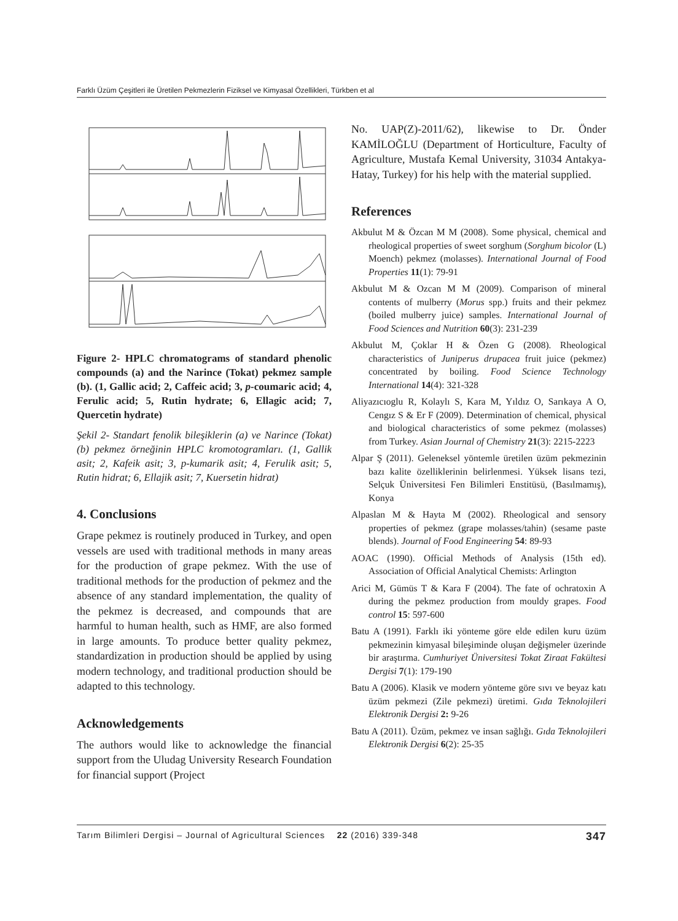Farklı Üzüm Çeşitleri ile Üretilen Pekmezlerin Fiziksel ve Kimyasal Özellikleri, Türkben et al
Figure 2- HPLC chromatograms of standard phenolic compounds (a) and the Narince (Tokat) pekmez sample (b). (1, Gallic acid; 2, Caffeic acid; 3, p-coumaric acid; 4, Ferulic acid; 5, Rutin hydrate; 6, Ellagic acid; 7, Quercetin hydrate)
Şekil 2- Standart fenolik bileşiklerin (a) ve Narince (Tokat) (b) pekmez örneğinin HPLC kromotogramları. (1, Gallik asit; 2, Kafeik asit; 3, p-kumarik asit; 4, Ferulik asit; 5, Rutin hidrat; 6, Ellajik asit; 7, Kuersetin hidrat)
4. Conclusions
Grape pekmez is routinely produced in Turkey, and open vessels are used with traditional methods in many areas for the production of grape pekmez. With the use of traditional methods for the production of pekmez and the absence of any standard implementation, the quality of the pekmez is decreased, and compounds that are harmful to human health, such as HMF, are also formed in large amounts. To produce better quality pekmez, standardization in production should be applied by using modern technology, and traditional production should be adapted to this technology.
Acknowledgements
The authors would like to acknowledge the financial support from the Uludag University Research Foundation for financial support (Project
No. UAP(Z)-2011/62), likewise to Dr. Önder KAMİLOĞLU (Department of Horticulture, Faculty of Agriculture, Mustafa Kemal University, 31034 Antakya-Hatay, Turkey) for his help with the material supplied.
References
Akbulut M & Özcan M M (2008). Some physical, chemical and rheological properties of sweet sorghum (Sorghum bicolor (L) Moench) pekmez (molasses). International Journal of Food Properties 11(1): 79-91
Akbulut M & Ozcan M M (2009). Comparison of mineral contents of mulberry (Morus spp.) fruits and their pekmez (boiled mulberry juice) samples. International Journal of Food Sciences and Nutrition 60(3): 231-239
Akbulut M, Çoklar H & Özen G (2008). Rheological characteristics of Juniperus drupacea fruit juice (pekmez) concentrated by boiling. Food Science Technology International 14(4): 321-328
Aliyazıcıoglu R, Kolaylı S, Kara M, Yıldız O, Sarıkaya A O, Cengız S & Er F (2009). Determination of chemical, physical and biological characteristics of some pekmez (molasses) from Turkey. Asian Journal of Chemistry 21(3): 2215-2223
Alpar Ş (2011). Geleneksel yöntemle üretilen üzüm pekmezinin bazı kalite özelliklerinin belirlenmesi. Yüksek lisans tezi, Selçuk Üniversitesi Fen Bilimleri Enstitüsü, (Basılmamış), Konya
Alpaslan M & Hayta M (2002). Rheological and sensory properties of pekmez (grape molasses/tahin) (sesame paste blends). Journal of Food Engineering 54: 89-93
AOAC (1990). Official Methods of Analysis (15th ed). Association of Official Analytical Chemists: Arlington
Arici M, Gümüs T & Kara F (2004). The fate of ochratoxin A during the pekmez production from mouldy grapes. Food control 15: 597-600
Batu A (1991). Farklı iki yönteme göre elde edilen kuru üzüm pekmezinin kimyasal bileşiminde oluşan değişmeler üzerinde bir araştırma. Cumhuriyet Üniversitesi Tokat Ziraat Fakültesi Dergisi 7(1): 179-190
Batu A (2006). Klasik ve modern yönteme göre sıvı ve beyaz katı üzüm pekmezi (Zile pekmezi) üretimi. Gıda Teknolojileri Elektronik Dergisi 2: 9-26
Batu A (2011). Üzüm, pekmez ve insan sağlığı. Gıda Teknolojileri Elektronik Dergisi 6(2): 25-35
Tarım Bilimleri Dergisi – Journal of Agricultural Sciences 22 (2016) 339-348 347